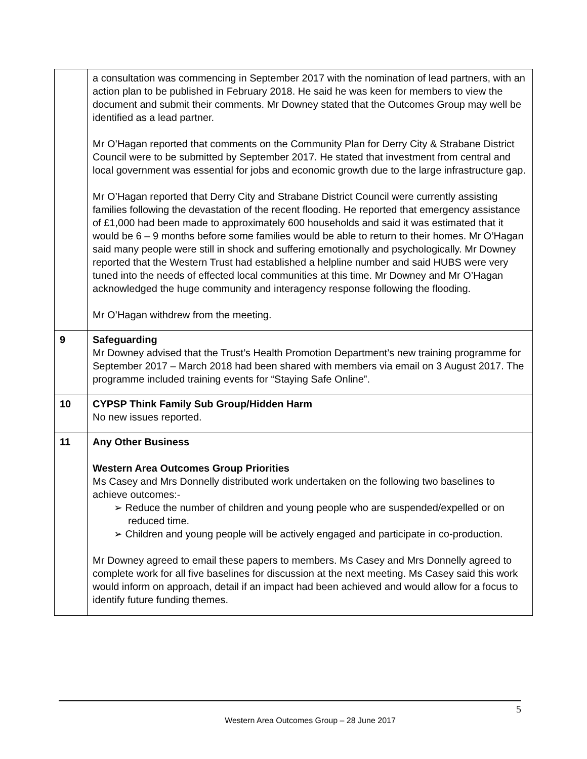| | a consultation was commencing in September 2017 with the nomination of lead partners, with an action plan to be published in February 2018. He said he was keen for members to view the document and submit their comments. Mr Downey stated that the Outcomes Group may well be identified as a lead partner. Mr O’Hagan reported that comments on the Community Plan for Derry City & Strabane District Council were to be submitted by September 2017. He stated that investment from central and local government was essential for jobs and economic growth due to the large infrastructure gap. Mr O’Hagan reported that Derry City and Strabane District Council were currently assisting families following the devastation of the recent flooding. He reported that emergency assistance of £1,000 had been made to approximately 600 households and said it was estimated that it would be 6 – 9 months before some families would be able to return to their homes. Mr O’Hagan said many people were still in shock and suffering emotionally and psychologically. Mr Downey reported that the Western Trust had established a helpline number and said HUBS were very tuned into the needs of effected local communities at this time. Mr Downey and Mr O’Hagan acknowledged the huge community and interagency response following the flooding. Mr O’Hagan withdrew from the meeting. |
| 9 | Safeguarding Mr Downey advised that the Trust’s Health Promotion Department’s new training programme for September 2017 – March 2018 had been shared with members via email on 3 August 2017. The programme included training events for “Staying Safe Online”. |
| 10 | CYPSP Think Family Sub Group/Hidden Harm No new issues reported. |
| 11 | Any Other Business Western Area Outcomes Group Priorities Ms Casey and Mrs Donnelly distributed work undertaken on the following two baselines to achieve outcomes:- ➢ Reduce the number of children and young people who are suspended/expelled or on reduced time. ➢ Children and young people will be actively engaged and participate in co-production. Mr Downey agreed to email these papers to members. Ms Casey and Mrs Donnelly agreed to complete work for all five baselines for discussion at the next meeting. Ms Casey said this work would inform on approach, detail if an impact had been achieved and would allow for a focus to identify future funding themes. |
5
Western Area Outcomes Group – 28 June 2017